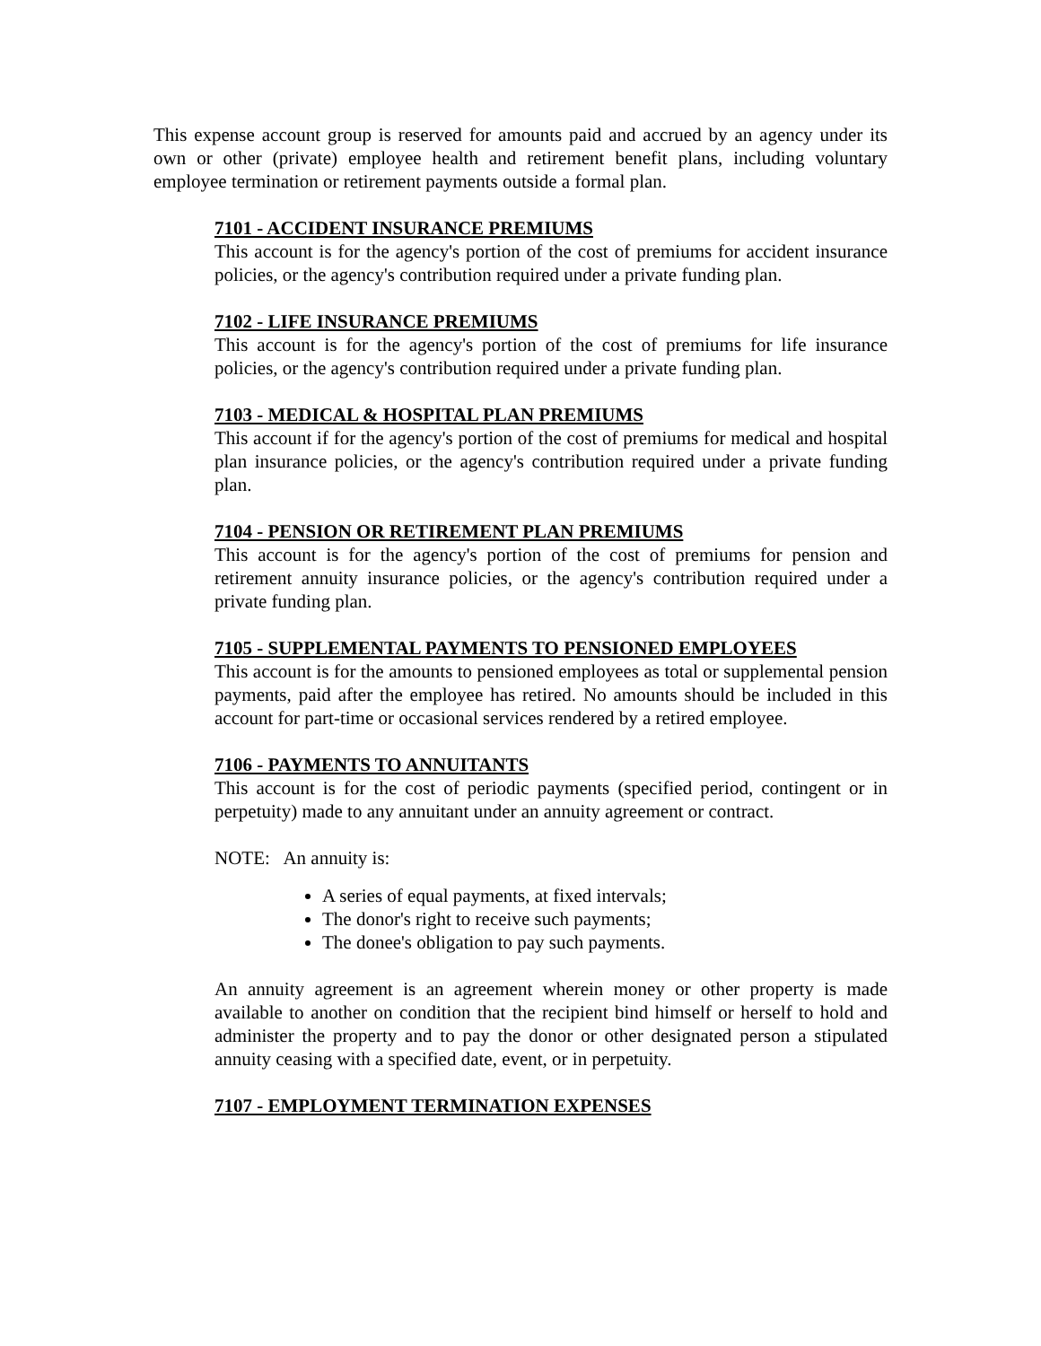This expense account group is reserved for amounts paid and accrued by an agency under its own or other (private) employee health and retirement benefit plans, including voluntary employee termination or retirement payments outside a formal plan.
7101 - ACCIDENT INSURANCE PREMIUMS
This account is for the agency's portion of the cost of premiums for accident insurance policies, or the agency's contribution required under a private funding plan.
7102 - LIFE INSURANCE PREMIUMS
This account is for the agency's portion of the cost of premiums for life insurance policies, or the agency's contribution required under a private funding plan.
7103 - MEDICAL & HOSPITAL PLAN PREMIUMS
This account if for the agency's portion of the cost of premiums for medical and hospital plan insurance policies, or the agency's contribution required under a private funding plan.
7104 - PENSION OR RETIREMENT PLAN PREMIUMS
This account is for the agency's portion of the cost of premiums for pension and retirement annuity insurance policies, or the agency's contribution required under a private funding plan.
7105 - SUPPLEMENTAL PAYMENTS TO PENSIONED EMPLOYEES
This account is for the amounts to pensioned employees as total or supplemental pension payments, paid after the employee has retired. No amounts should be included in this account for part-time or occasional services rendered by a retired employee.
7106 - PAYMENTS TO ANNUITANTS
This account is for the cost of periodic payments (specified period, contingent or in perpetuity) made to any annuitant under an annuity agreement or contract.
NOTE: An annuity is:
A series of equal payments, at fixed intervals;
The donor's right to receive such payments;
The donee's obligation to pay such payments.
An annuity agreement is an agreement wherein money or other property is made available to another on condition that the recipient bind himself or herself to hold and administer the property and to pay the donor or other designated person a stipulated annuity ceasing with a specified date, event, or in perpetuity.
7107 - EMPLOYMENT TERMINATION EXPENSES